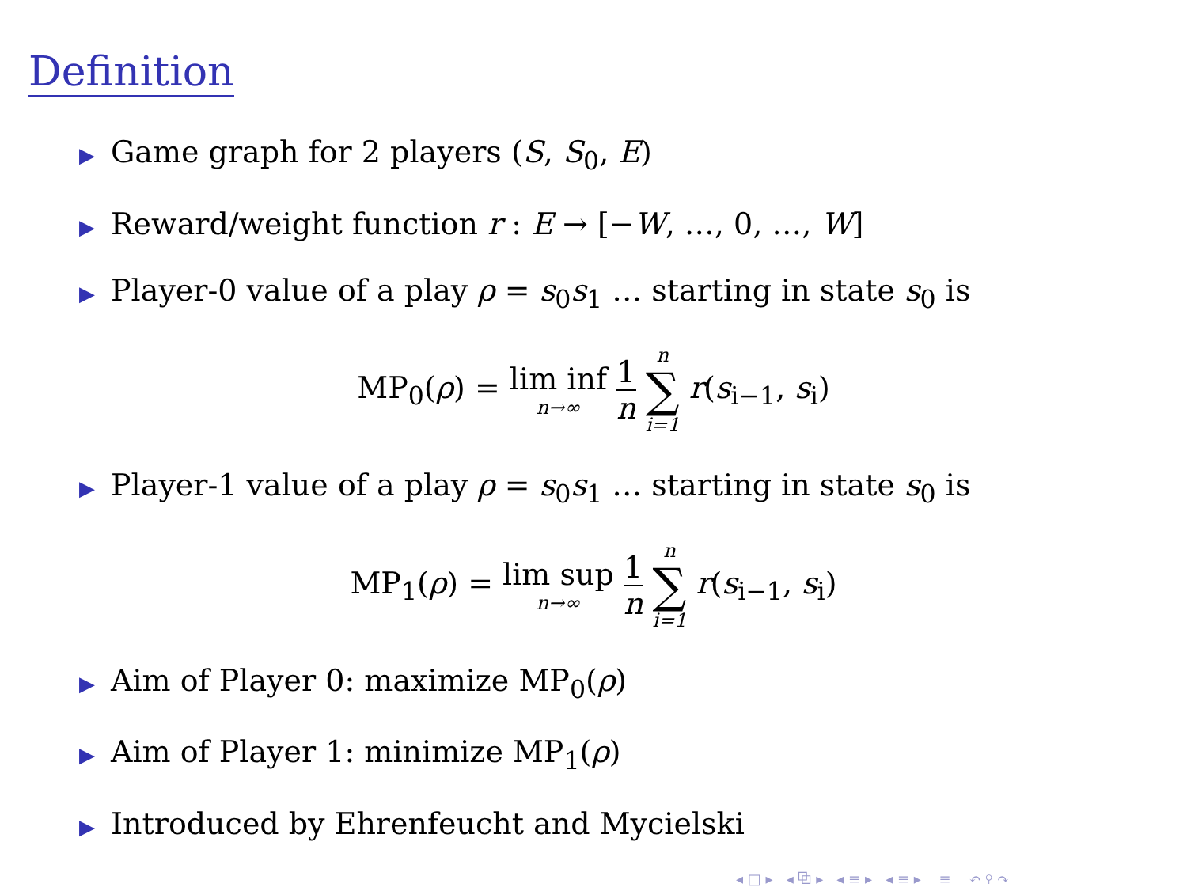Definition
▶ Game graph for 2 players (S, S<sub>0</sub>, E)
▶ Reward/weight function r : E → [−W, …, 0, …, W]
▶ Player-0 value of a play ρ = s<sub>0</sub>s<sub>1</sub> … starting in state s<sub>0</sub> is
MP<sub>0</sub>(ρ) = lim inf n→∞ 1 n n ∑ i=1 r(s<sub>i−1</sub>, s<sub>i</sub>)
▶ Player-1 value of a play ρ = s<sub>0</sub>s<sub>1</sub> … starting in state s<sub>0</sub> is
MP<sub>1</sub>(ρ) = lim sup n→∞ 1 n n ∑ i=1 r(s<sub>i−1</sub>, s<sub>i</sub>)
▶ Aim of Player 0: maximize MP<sub>0</sub>(ρ)
▶ Aim of Player 1: minimize MP<sub>1</sub>(ρ)
▶ Introduced by Ehrenfeucht and Mycielski
◂ □ ▸ ◂ ⧉ ▸ ◂ ≡ ▸ ◂ ≡ ▸ ≡ ↶ ⚲ ↷